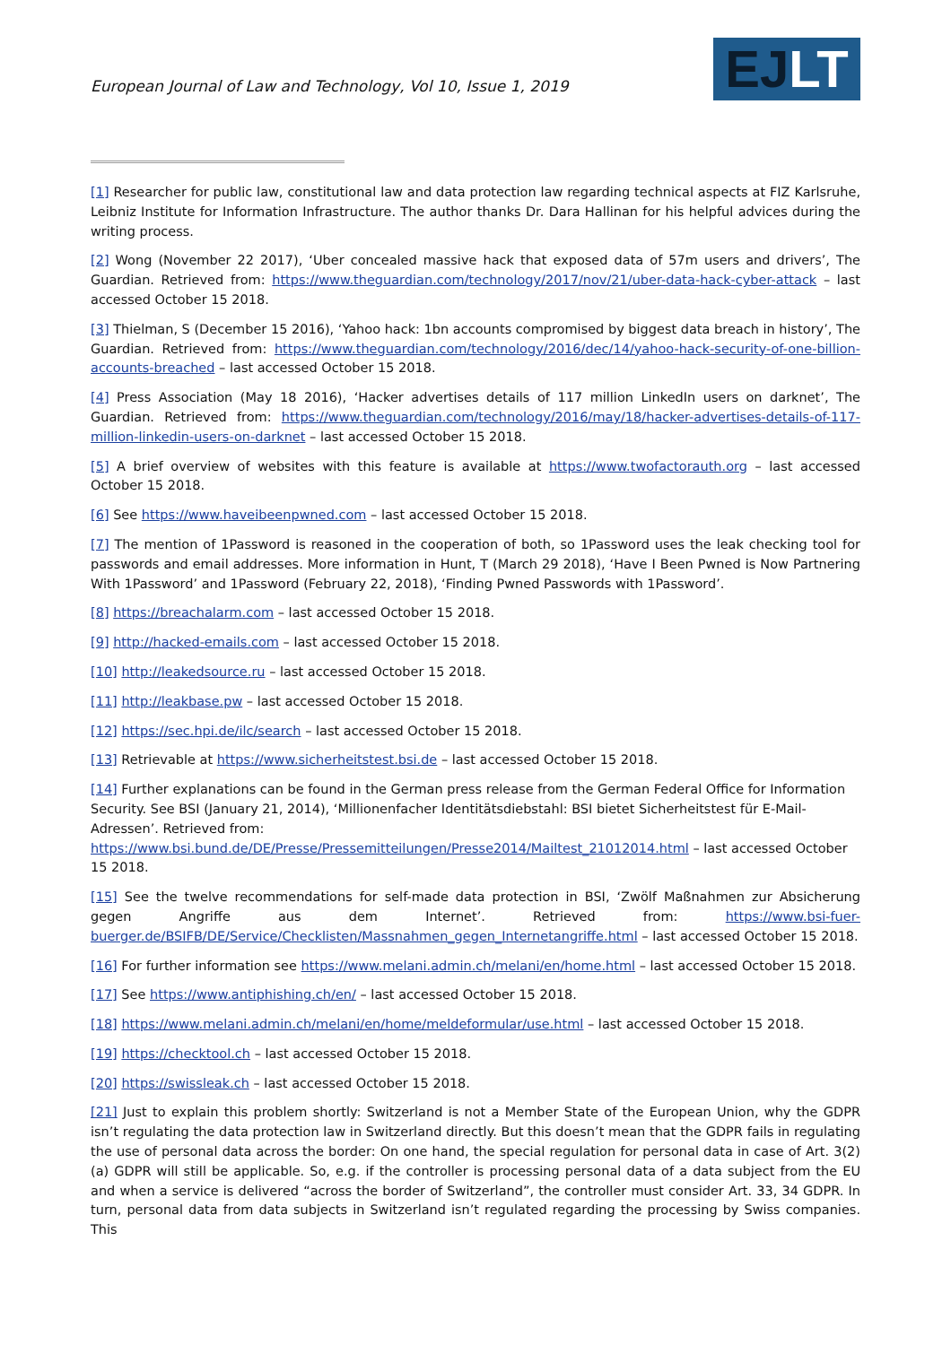European Journal of Law and Technology, Vol 10, Issue 1, 2019
EJLT
[1] Researcher for public law, constitutional law and data protection law regarding technical aspects at FIZ Karlsruhe, Leibniz Institute for Information Infrastructure. The author thanks Dr. Dara Hallinan for his helpful advices during the writing process.
[2] Wong (November 22 2017), ‘Uber concealed massive hack that exposed data of 57m users and drivers’, The Guardian. Retrieved from: https://www.theguardian.com/technology/2017/nov/21/uber-data-hack-cyber-attack – last accessed October 15 2018.
[3] Thielman, S (December 15 2016), ‘Yahoo hack: 1bn accounts compromised by biggest data breach in history’, The Guardian. Retrieved from: https://www.theguardian.com/technology/2016/dec/14/yahoo-hack-security-of-one-billion-accounts-breached – last accessed October 15 2018.
[4] Press Association (May 18 2016), ‘Hacker advertises details of 117 million LinkedIn users on darknet’, The Guardian. Retrieved from: https://www.theguardian.com/technology/2016/may/18/hacker-advertises-details-of-117-million-linkedin-users-on-darknet – last accessed October 15 2018.
[5] A brief overview of websites with this feature is available at https://www.twofactorauth.org – last accessed October 15 2018.
[6] See https://www.haveibeenpwned.com – last accessed October 15 2018.
[7] The mention of 1Password is reasoned in the cooperation of both, so 1Password uses the leak checking tool for passwords and email addresses. More information in Hunt, T (March 29 2018), ‘Have I Been Pwned is Now Partnering With 1Password’ and 1Password (February 22, 2018), ‘Finding Pwned Passwords with 1Password’.
[8] https://breachalarm.com – last accessed October 15 2018.
[9] http://hacked-emails.com – last accessed October 15 2018.
[10] http://leakedsource.ru – last accessed October 15 2018.
[11] http://leakbase.pw – last accessed October 15 2018.
[12] https://sec.hpi.de/ilc/search – last accessed October 15 2018.
[13] Retrievable at https://www.sicherheitstest.bsi.de – last accessed October 15 2018.
[14] Further explanations can be found in the German press release from the German Federal Office for Information Security. See BSI (January 21, 2014), ‘Millionenfacher Identitätsdiebstahl: BSI bietet Sicherheitstest für E-Mail-Adressen’. Retrieved from: https://www.bsi.bund.de/DE/Presse/Pressemitteilungen/Presse2014/Mailtest_21012014.html – last accessed October 15 2018.
[15] See the twelve recommendations for self-made data protection in BSI, ‘Zwölf Maßnahmen zur Absicherung gegen Angriffe aus dem Internet’. Retrieved from: https://www.bsi-fuer-buerger.de/BSIFB/DE/Service/Checklisten/Massnahmen_gegen_Internetangriffe.html – last accessed October 15 2018.
[16] For further information see https://www.melani.admin.ch/melani/en/home.html – last accessed October 15 2018.
[17] See https://www.antiphishing.ch/en/ – last accessed October 15 2018.
[18] https://www.melani.admin.ch/melani/en/home/meldeformular/use.html – last accessed October 15 2018.
[19] https://checktool.ch – last accessed October 15 2018.
[20] https://swissleak.ch – last accessed October 15 2018.
[21] Just to explain this problem shortly: Switzerland is not a Member State of the European Union, why the GDPR isn’t regulating the data protection law in Switzerland directly. But this doesn’t mean that the GDPR fails in regulating the use of personal data across the border: On one hand, the special regulation for personal data in case of Art. 3(2)(a) GDPR will still be applicable. So, e.g. if the controller is processing personal data of a data subject from the EU and when a service is delivered “across the border of Switzerland”, the controller must consider Art. 33, 34 GDPR. In turn, personal data from data subjects in Switzerland isn’t regulated regarding the processing by Swiss companies. This